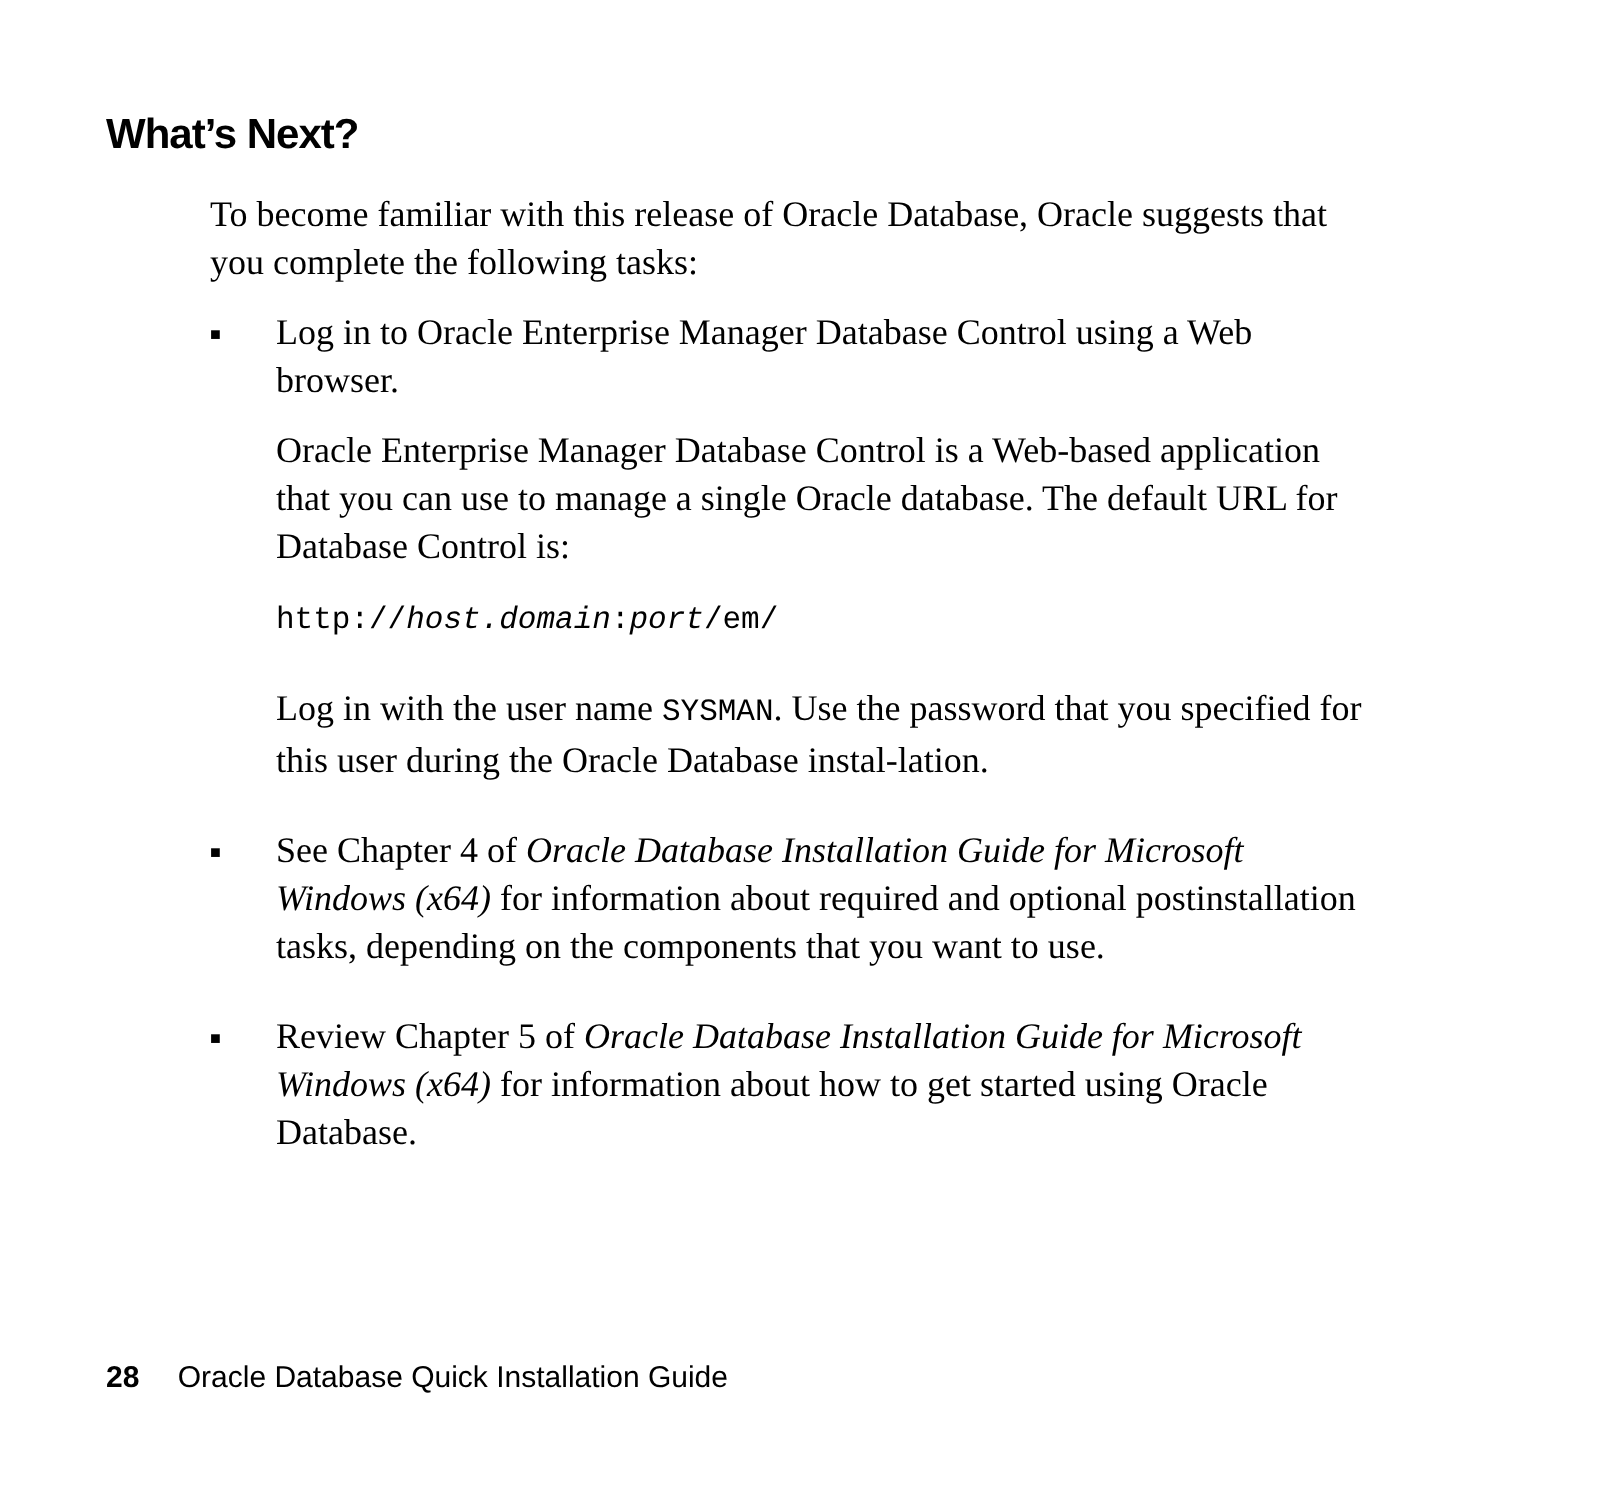What’s Next?
To become familiar with this release of Oracle Database, Oracle suggests that you complete the following tasks:
■
Log in to Oracle Enterprise Manager Database Control using a Web browser.
Oracle Enterprise Manager Database Control is a Web-based application that you can use to manage a single Oracle database. The default URL for Database Control is:
http://host.domain:port/em/
Log in with the user name SYSMAN. Use the password that you specified for this user during the Oracle Database instal-lation.
■
See Chapter 4 of Oracle Database Installation Guide for Microsoft Windows (x64) for information about required and optional postinstallation tasks, depending on the components that you want to use.
■
Review Chapter 5 of Oracle Database Installation Guide for Microsoft Windows (x64) for information about how to get started using Oracle Database.
28 Oracle Database Quick Installation Guide